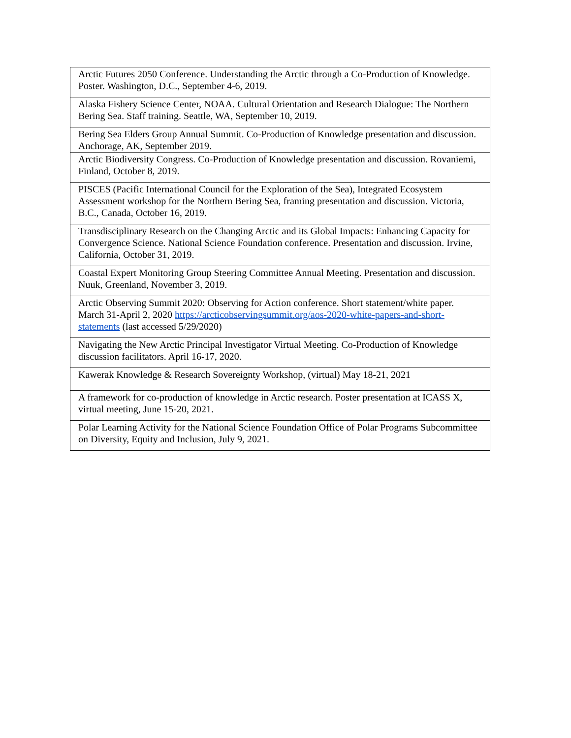| Arctic Futures 2050 Conference. Understanding the Arctic through a Co-Production of Knowledge. Poster. Washington, D.C., September 4-6, 2019. |
| Alaska Fishery Science Center, NOAA. Cultural Orientation and Research Dialogue: The Northern Bering Sea. Staff training. Seattle, WA, September 10, 2019. |
| Bering Sea Elders Group Annual Summit. Co-Production of Knowledge presentation and discussion. Anchorage, AK, September 2019. |
| Arctic Biodiversity Congress. Co-Production of Knowledge presentation and discussion. Rovaniemi, Finland, October 8, 2019. |
| PISCES (Pacific International Council for the Exploration of the Sea), Integrated Ecosystem Assessment workshop for the Northern Bering Sea, framing presentation and discussion. Victoria, B.C., Canada, October 16, 2019. |
| Transdisciplinary Research on the Changing Arctic and its Global Impacts: Enhancing Capacity for Convergence Science. National Science Foundation conference. Presentation and discussion. Irvine, California, October 31, 2019. |
| Coastal Expert Monitoring Group Steering Committee Annual Meeting. Presentation and discussion. Nuuk, Greenland, November 3, 2019. |
| Arctic Observing Summit 2020: Observing for Action conference. Short statement/white paper. March 31-April 2, 2020 https://arcticobservingsummit.org/aos-2020-white-papers-and-short-statements (last accessed 5/29/2020) |
| Navigating the New Arctic Principal Investigator Virtual Meeting. Co-Production of Knowledge discussion facilitators. April 16-17, 2020. |
| Kawerak Knowledge & Research Sovereignty Workshop, (virtual) May 18-21, 2021 |
| A framework for co-production of knowledge in Arctic research. Poster presentation at ICASS X, virtual meeting, June 15-20, 2021. |
| Polar Learning Activity for the National Science Foundation Office of Polar Programs Subcommittee on Diversity, Equity and Inclusion, July 9, 2021. |